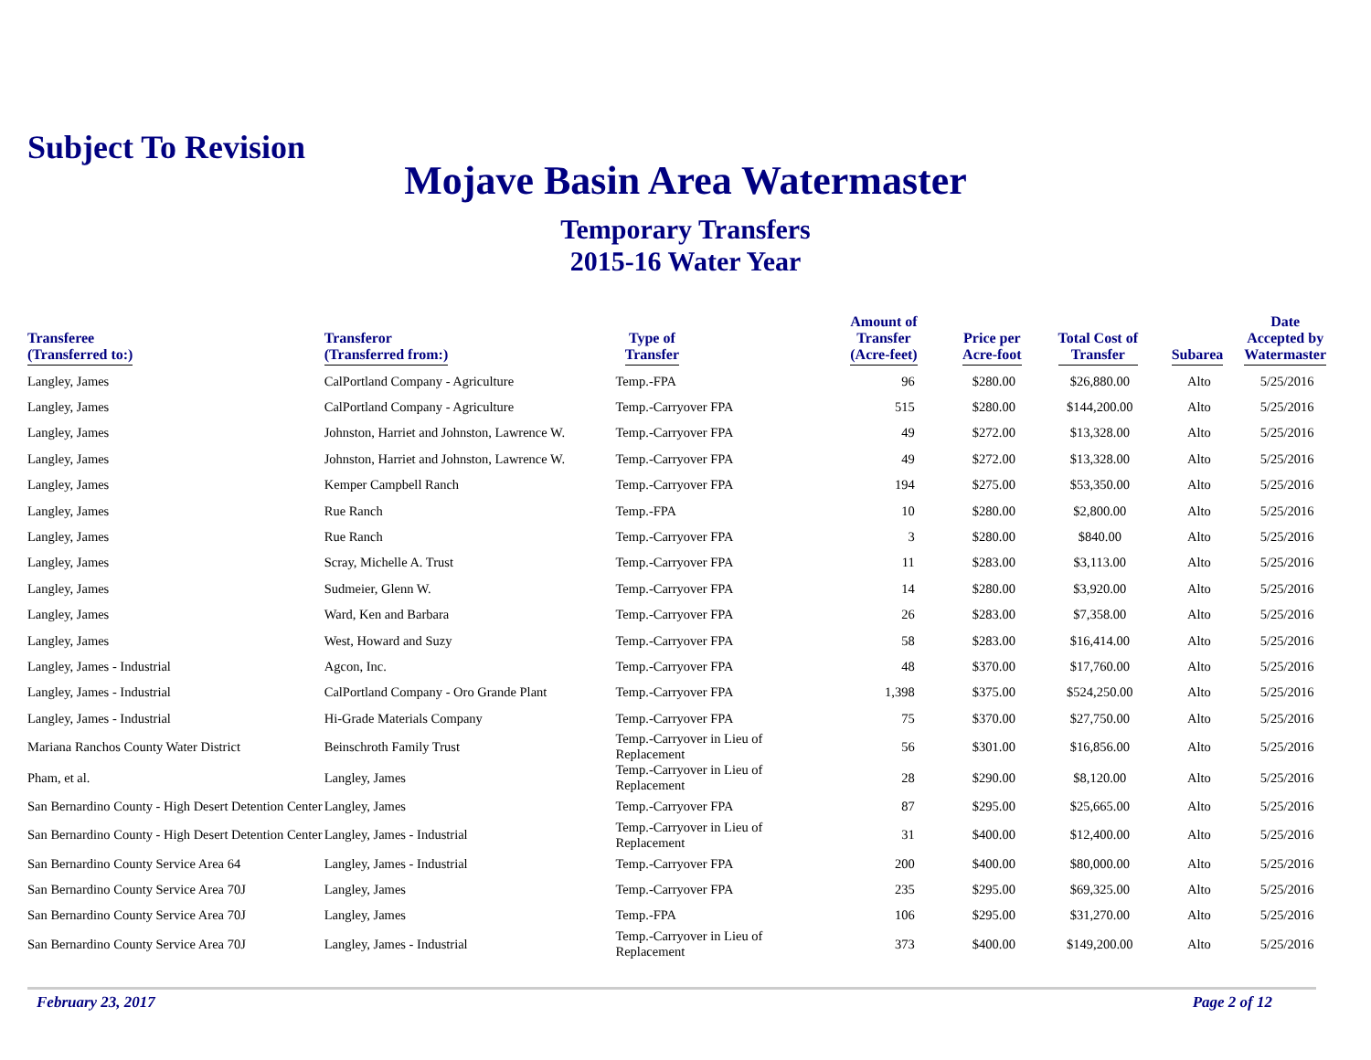Subject To Revision
Mojave Basin Area Watermaster
Temporary Transfers
2015-16 Water Year
| Transferee (Transferred to:) | Transferor (Transferred from:) | Type of Transfer | Amount of Transfer (Acre-feet) | Price per Acre-foot | Total Cost of Transfer | Subarea | Date Accepted by Watermaster |
| --- | --- | --- | --- | --- | --- | --- | --- |
| Langley, James | CalPortland Company - Agriculture | Temp.-FPA | 96 | $280.00 | $26,880.00 | Alto | 5/25/2016 |
| Langley, James | CalPortland Company - Agriculture | Temp.-Carryover FPA | 515 | $280.00 | $144,200.00 | Alto | 5/25/2016 |
| Langley, James | Johnston, Harriet and Johnston, Lawrence W. | Temp.-Carryover FPA | 49 | $272.00 | $13,328.00 | Alto | 5/25/2016 |
| Langley, James | Johnston, Harriet and Johnston, Lawrence W. | Temp.-Carryover FPA | 49 | $272.00 | $13,328.00 | Alto | 5/25/2016 |
| Langley, James | Kemper Campbell Ranch | Temp.-Carryover FPA | 194 | $275.00 | $53,350.00 | Alto | 5/25/2016 |
| Langley, James | Rue Ranch | Temp.-FPA | 10 | $280.00 | $2,800.00 | Alto | 5/25/2016 |
| Langley, James | Rue Ranch | Temp.-Carryover FPA | 3 | $280.00 | $840.00 | Alto | 5/25/2016 |
| Langley, James | Scray, Michelle A. Trust | Temp.-Carryover FPA | 11 | $283.00 | $3,113.00 | Alto | 5/25/2016 |
| Langley, James | Sudmeier, Glenn W. | Temp.-Carryover FPA | 14 | $280.00 | $3,920.00 | Alto | 5/25/2016 |
| Langley, James | Ward, Ken and Barbara | Temp.-Carryover FPA | 26 | $283.00 | $7,358.00 | Alto | 5/25/2016 |
| Langley, James | West, Howard and Suzy | Temp.-Carryover FPA | 58 | $283.00 | $16,414.00 | Alto | 5/25/2016 |
| Langley, James - Industrial | Agcon, Inc. | Temp.-Carryover FPA | 48 | $370.00 | $17,760.00 | Alto | 5/25/2016 |
| Langley, James - Industrial | CalPortland Company - Oro Grande Plant | Temp.-Carryover FPA | 1,398 | $375.00 | $524,250.00 | Alto | 5/25/2016 |
| Langley, James - Industrial | Hi-Grade Materials Company | Temp.-Carryover FPA | 75 | $370.00 | $27,750.00 | Alto | 5/25/2016 |
| Mariana Ranchos County Water District | Beinschroth Family Trust | Temp.-Carryover in Lieu of Replacement | 56 | $301.00 | $16,856.00 | Alto | 5/25/2016 |
| Pham, et al. | Langley, James | Temp.-Carryover in Lieu of Replacement | 28 | $290.00 | $8,120.00 | Alto | 5/25/2016 |
| San Bernardino County - High Desert Detention Center | Langley, James | Temp.-Carryover FPA | 87 | $295.00 | $25,665.00 | Alto | 5/25/2016 |
| San Bernardino County - High Desert Detention Center | Langley, James - Industrial | Temp.-Carryover in Lieu of Replacement | 31 | $400.00 | $12,400.00 | Alto | 5/25/2016 |
| San Bernardino County Service Area 64 | Langley, James - Industrial | Temp.-Carryover FPA | 200 | $400.00 | $80,000.00 | Alto | 5/25/2016 |
| San Bernardino County Service Area 70J | Langley, James | Temp.-Carryover FPA | 235 | $295.00 | $69,325.00 | Alto | 5/25/2016 |
| San Bernardino County Service Area 70J | Langley, James | Temp.-FPA | 106 | $295.00 | $31,270.00 | Alto | 5/25/2016 |
| San Bernardino County Service Area 70J | Langley, James - Industrial | Temp.-Carryover in Lieu of Replacement | 373 | $400.00 | $149,200.00 | Alto | 5/25/2016 |
February 23, 2017 Page 2 of 12